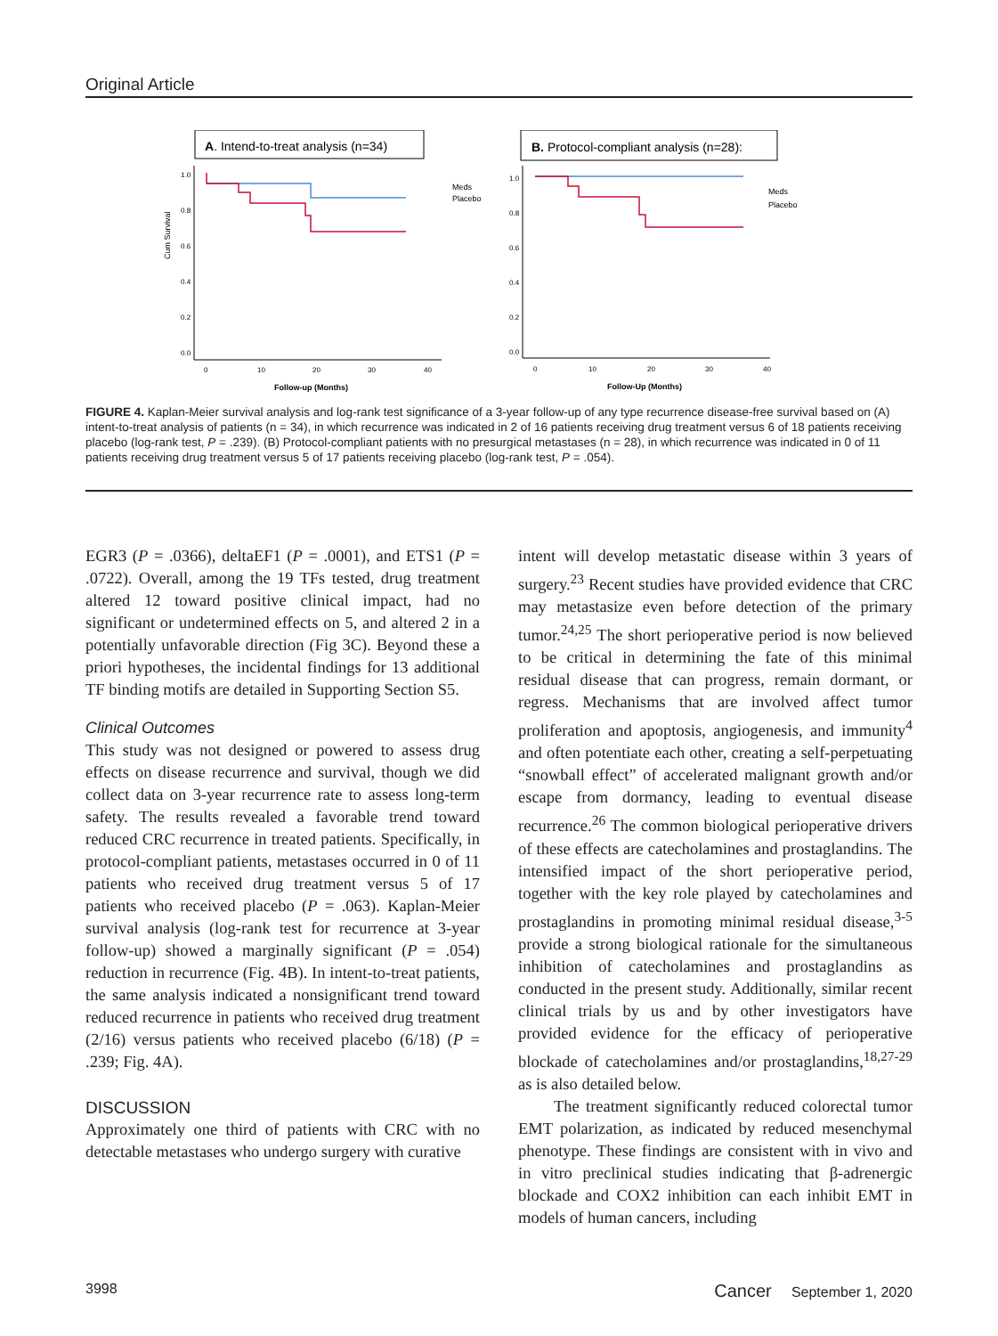Original Article
A. Intend-to-treat analysis (n=34)
Cum Survival
1.0
0.8
0.6
0.4
0.2
0.0
0
10
20
30
40
Follow-up (Months)
Meds
Placebo
B. Protocol-compliant analysis (n=28):
1.0
0.8
0.6
0.4
0.2
0.0
0
10
20
30
40
Follow-Up (Months)
Meds
Placebo
FIGURE 4. Kaplan-Meier survival analysis and log-rank test significance of a 3-year follow-up of any type recurrence disease-free survival based on (A) intent-to-treat analysis of patients (n = 34), in which recurrence was indicated in 2 of 16 patients receiving drug treatment versus 6 of 18 patients receiving placebo (log-rank test, P = .239). (B) Protocol-compliant patients with no presurgical metastases (n = 28), in which recurrence was indicated in 0 of 11 patients receiving drug treatment versus 5 of 17 patients receiving placebo (log-rank test, P = .054).
EGR3 (P = .0366), deltaEF1 (P = .0001), and ETS1 (P = .0722). Overall, among the 19 TFs tested, drug treatment altered 12 toward positive clinical impact, had no significant or undetermined effects on 5, and altered 2 in a potentially unfavorable direction (Fig 3C). Beyond these a priori hypotheses, the incidental findings for 13 additional TF binding motifs are detailed in Supporting Section S5.
Clinical Outcomes
This study was not designed or powered to assess drug effects on disease recurrence and survival, though we did collect data on 3-year recurrence rate to assess long-term safety. The results revealed a favorable trend toward reduced CRC recurrence in treated patients. Specifically, in protocol-compliant patients, metastases occurred in 0 of 11 patients who received drug treatment versus 5 of 17 patients who received placebo (P = .063). Kaplan-Meier survival analysis (log-rank test for recurrence at 3-year follow-up) showed a marginally significant (P = .054) reduction in recurrence (Fig. 4B). In intent-to-treat patients, the same analysis indicated a nonsignificant trend toward reduced recurrence in patients who received drug treatment (2/16) versus patients who received placebo (6/18) (P = .239; Fig. 4A).
DISCUSSION
Approximately one third of patients with CRC with no detectable metastases who undergo surgery with curative
intent will develop metastatic disease within 3 years of surgery.<sup>23</sup> Recent studies have provided evidence that CRC may metastasize even before detection of the primary tumor.<sup>24,25</sup> The short perioperative period is now believed to be critical in determining the fate of this minimal residual disease that can progress, remain dormant, or regress. Mechanisms that are involved affect tumor proliferation and apoptosis, angiogenesis, and immunity<sup>4</sup> and often potentiate each other, creating a self-perpetuating “snowball effect” of accelerated malignant growth and/or escape from dormancy, leading to eventual disease recurrence.<sup>26</sup> The common biological perioperative drivers of these effects are catecholamines and prostaglandins. The intensified impact of the short perioperative period, together with the key role played by catecholamines and prostaglandins in promoting minimal residual disease,<sup>3-5</sup> provide a strong biological rationale for the simultaneous inhibition of catecholamines and prostaglandins as conducted in the present study. Additionally, similar recent clinical trials by us and by other investigators have provided evidence for the efficacy of perioperative blockade of catecholamines and/or prostaglandins,<sup>18,27-29</sup> as is also detailed below.
The treatment significantly reduced colorectal tumor EMT polarization, as indicated by reduced mesenchymal phenotype. These findings are consistent with in vivo and in vitro preclinical studies indicating that β-adrenergic blockade and COX2 inhibition can each inhibit EMT in models of human cancers, including
3998 Cancer September 1, 2020